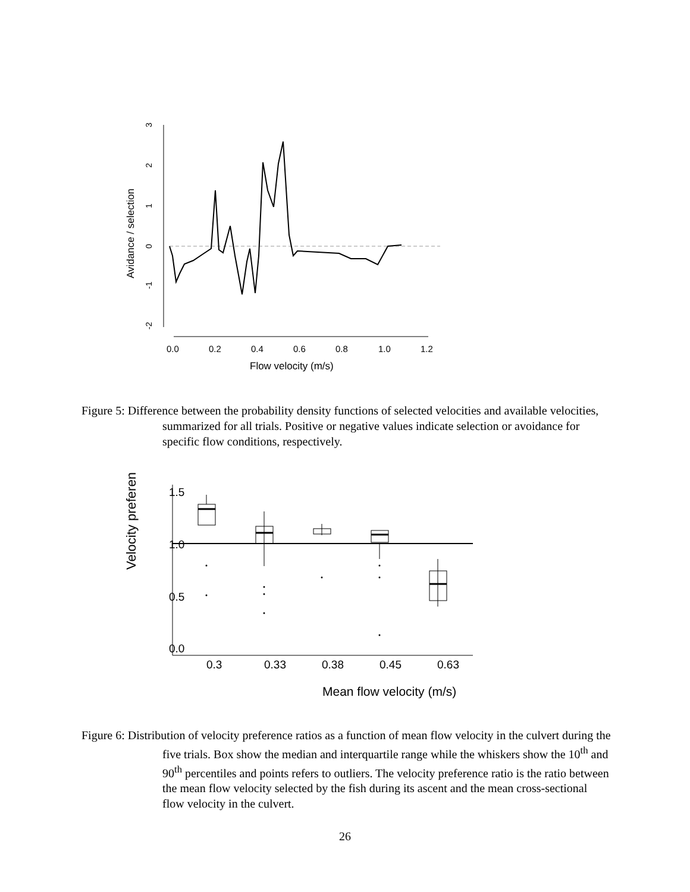3
2
1
0
-1
-2
Avidance / selection
0.0
0.2
0.4
0.6
0.8
1.0
1.2
Flow velocity (m/s)
Figure 5: Difference between the probability density functions of selected velocities and available velocities, summarized for all trials. Positive or negative values indicate selection or avoidance for specific flow conditions, respectively.
1.5
1.0
0.5
0.0
0.3
0.33
0.38
0.45
0.63
Velocity preferen
Mean flow velocity (m/s)
Figure 6: Distribution of velocity preference ratios as a function of mean flow velocity in the culvert during the five trials. Box show the median and interquartile range while the whiskers show the 10<sup>th</sup> and 90<sup>th</sup> percentiles and points refers to outliers. The velocity preference ratio is the ratio between the mean flow velocity selected by the fish during its ascent and the mean cross-sectional flow velocity in the culvert.
26